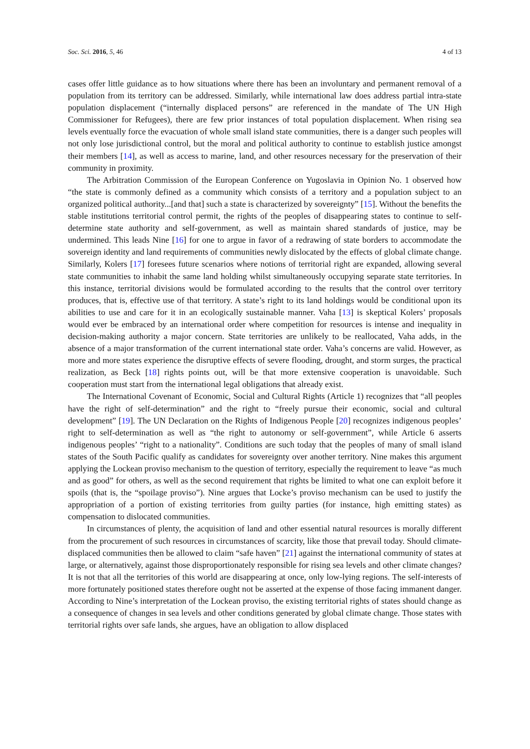Soc. Sci. 2016, 5, 46 4 of 13
cases offer little guidance as to how situations where there has been an involuntary and permanent removal of a population from its territory can be addressed. Similarly, while international law does address partial intra-state population displacement (“internally displaced persons” are referenced in the mandate of The UN High Commissioner for Refugees), there are few prior instances of total population displacement. When rising sea levels eventually force the evacuation of whole small island state communities, there is a danger such peoples will not only lose jurisdictional control, but the moral and political authority to continue to establish justice amongst their members [14], as well as access to marine, land, and other resources necessary for the preservation of their community in proximity.
The Arbitration Commission of the European Conference on Yugoslavia in Opinion No. 1 observed how “the state is commonly defined as a community which consists of a territory and a population subject to an organized political authority...[and that] such a state is characterized by sovereignty” [15]. Without the benefits the stable institutions territorial control permit, the rights of the peoples of disappearing states to continue to self-determine state authority and self-government, as well as maintain shared standards of justice, may be undermined. This leads Nine [16] for one to argue in favor of a redrawing of state borders to accommodate the sovereign identity and land requirements of communities newly dislocated by the effects of global climate change. Similarly, Kolers [17] foresees future scenarios where notions of territorial right are expanded, allowing several state communities to inhabit the same land holding whilst simultaneously occupying separate state territories. In this instance, territorial divisions would be formulated according to the results that the control over territory produces, that is, effective use of that territory. A state’s right to its land holdings would be conditional upon its abilities to use and care for it in an ecologically sustainable manner. Vaha [13] is skeptical Kolers’ proposals would ever be embraced by an international order where competition for resources is intense and inequality in decision-making authority a major concern. State territories are unlikely to be reallocated, Vaha adds, in the absence of a major transformation of the current international state order. Vaha’s concerns are valid. However, as more and more states experience the disruptive effects of severe flooding, drought, and storm surges, the practical realization, as Beck [18] rights points out, will be that more extensive cooperation is unavoidable. Such cooperation must start from the international legal obligations that already exist.
The International Covenant of Economic, Social and Cultural Rights (Article 1) recognizes that “all peoples have the right of self-determination” and the right to “freely pursue their economic, social and cultural development” [19]. The UN Declaration on the Rights of Indigenous People [20] recognizes indigenous peoples’ right to self-determination as well as “the right to autonomy or self-government”, while Article 6 asserts indigenous peoples’ “right to a nationality”. Conditions are such today that the peoples of many of small island states of the South Pacific qualify as candidates for sovereignty over another territory. Nine makes this argument applying the Lockean proviso mechanism to the question of territory, especially the requirement to leave “as much and as good” for others, as well as the second requirement that rights be limited to what one can exploit before it spoils (that is, the “spoilage proviso”). Nine argues that Locke’s proviso mechanism can be used to justify the appropriation of a portion of existing territories from guilty parties (for instance, high emitting states) as compensation to dislocated communities.
In circumstances of plenty, the acquisition of land and other essential natural resources is morally different from the procurement of such resources in circumstances of scarcity, like those that prevail today. Should climate-displaced communities then be allowed to claim “safe haven” [21] against the international community of states at large, or alternatively, against those disproportionately responsible for rising sea levels and other climate changes? It is not that all the territories of this world are disappearing at once, only low-lying regions. The self-interests of more fortunately positioned states therefore ought not be asserted at the expense of those facing immanent danger. According to Nine’s interpretation of the Lockean proviso, the existing territorial rights of states should change as a consequence of changes in sea levels and other conditions generated by global climate change. Those states with territorial rights over safe lands, she argues, have an obligation to allow displaced